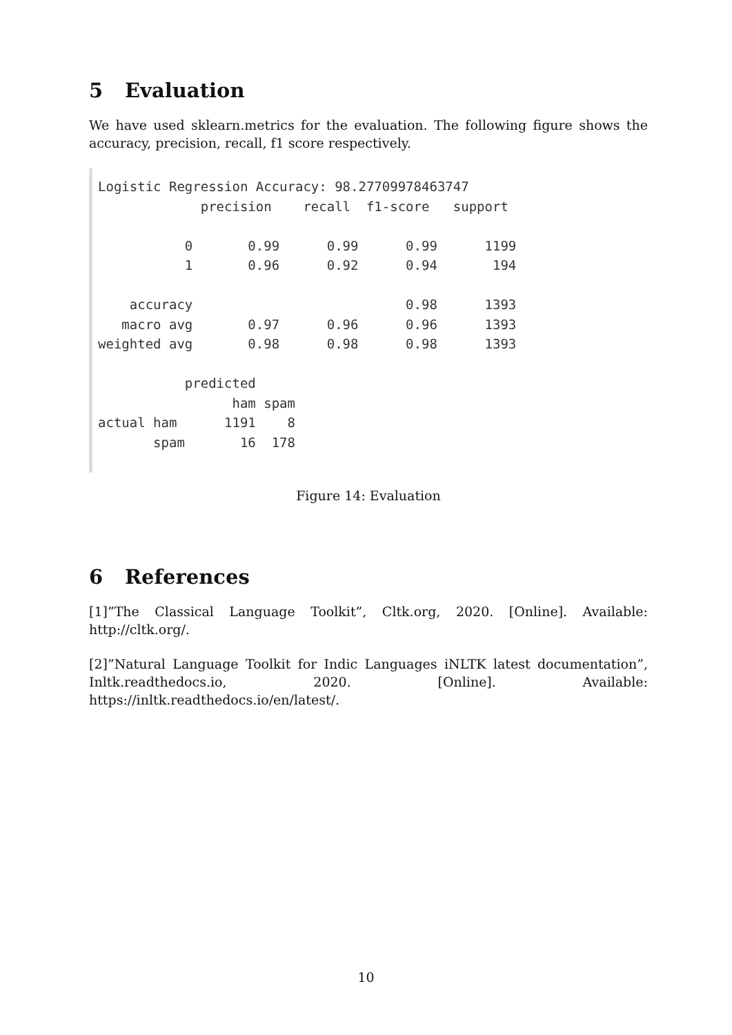5 Evaluation
We have used sklearn.metrics for the evaluation. The following figure shows the accuracy, precision, recall, f1 score respectively.
Logistic Regression Accuracy: 98.27709978463747
             precision    recall  f1-score   support

           0       0.99      0.99      0.99      1199
           1       0.96      0.92      0.94       194

    accuracy                           0.98      1393
   macro avg       0.97      0.96      0.96      1393
weighted avg       0.98      0.98      0.98      1393

           predicted
                 ham spam
actual ham      1191    8
       spam       16  178
Figure 14: Evaluation
6 References
[1]”The Classical Language Toolkit”, Cltk.org, 2020. [Online]. Available: http://cltk.org/.
[2]”Natural Language Toolkit for Indic Languages iNLTK latest documentation”, Inltk.readthedocs.io, 2020. [Online]. Available: https://inltk.readthedocs.io/en/latest/.
10